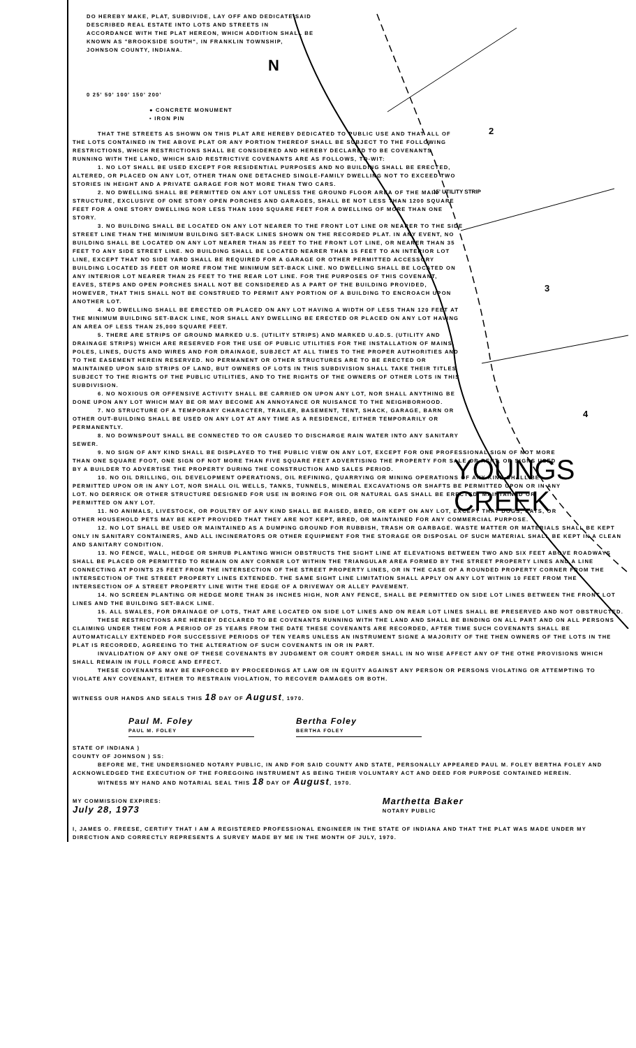2
3
4
15' UTILITY STRIP
YOUNGS CREEK
DO HEREBY MAKE, PLAT, SUBDIVIDE, LAY OFF AND DEDICATE SAID DESCRIBED REAL ESTATE INTO LOTS AND STREETS IN ACCORDANCE WITH THE PLAT HEREON, WHICH ADDITION SHALL BE KNOWN AS "BROOKSIDE SOUTH", IN FRANKLIN TOWNSHIP, JOHNSON COUNTY, INDIANA.
N
0 25' 50' 100' 150' 200'
● CONCRETE MONUMENT
• IRON PIN
THAT THE STREETS AS SHOWN ON THIS PLAT ARE HEREBY DEDICATED TO PUBLIC USE AND THAT ALL OF THE LOTS CONTAINED IN THE ABOVE PLAT OR ANY PORTION THEREOF SHALL BE SUBJECT TO THE FOLLOWING RESTRICTIONS, WHICH RESTRICTIONS SHALL BE CONSIDERED AND HEREBY DECLARED TO BE COVENANTS RUNNING WITH THE LAND, WHICH SAID RESTRICTIVE COVENANTS ARE AS FOLLOWS, TO-WIT:
1. NO LOT SHALL BE USED EXCEPT FOR RESIDENTIAL PURPOSES AND NO BUILDING SHALL BE ERECTED, ALTERED, OR PLACED ON ANY LOT, OTHER THAN ONE DETACHED SINGLE-FAMILY DWELLING NOT TO EXCEED TWO STORIES IN HEIGHT AND A PRIVATE GARAGE FOR NOT MORE THAN TWO CARS.
2. NO DWELLING SHALL BE PERMITTED ON ANY LOT UNLESS THE GROUND FLOOR AREA OF THE MAIN STRUCTURE, EXCLUSIVE OF ONE STORY OPEN PORCHES AND GARAGES, SHALL BE NOT LESS THAN 1200 SQUARE FEET FOR A ONE STORY DWELLING NOR LESS THAN 1000 SQUARE FEET FOR A DWELLING OF MORE THAN ONE STORY.
3. NO BUILDING SHALL BE LOCATED ON ANY LOT NEARER TO THE FRONT LOT LINE OR NEARER TO THE SIDE STREET LINE THAN THE MINIMUM BUILDING SET-BACK LINES SHOWN ON THE RECORDED PLAT. IN ANY EVENT, NO BUILDING SHALL BE LOCATED ON ANY LOT NEARER THAN 35 FEET TO THE FRONT LOT LINE, OR NEARER THAN 35 FEET TO ANY SIDE STREET LINE. NO BUILDING SHALL BE LOCATED NEARER THAN 15 FEET TO AN INTERIOR LOT LINE, EXCEPT THAT NO SIDE YARD SHALL BE REQUIRED FOR A GARAGE OR OTHER PERMITTED ACCESSORY BUILDING LOCATED 35 FEET OR MORE FROM THE MINIMUM SET-BACK LINE. NO DWELLING SHALL BE LOCATED ON ANY INTERIOR LOT NEARER THAN 25 FEET TO THE REAR LOT LINE. FOR THE PURPOSES OF THIS COVENANT, EAVES, STEPS AND OPEN PORCHES SHALL NOT BE CONSIDERED AS A PART OF THE BUILDING PROVIDED, HOWEVER, THAT THIS SHALL NOT BE CONSTRUED TO PERMIT ANY PORTION OF A BUILDING TO ENCROACH UPON ANOTHER LOT.
4. NO DWELLING SHALL BE ERECTED OR PLACED ON ANY LOT HAVING A WIDTH OF LESS THAN 120 FEET AT THE MINIMUM BUILDING SET-BACK LINE, NOR SHALL ANY DWELLING BE ERECTED OR PLACED ON ANY LOT HAVING AN AREA OF LESS THAN 25,000 SQUARE FEET.
5. THERE ARE STRIPS OF GROUND MARKED U.S. (UTILITY STRIPS) AND MARKED U.&D.S. (UTILITY AND DRAINAGE STRIPS) WHICH ARE RESERVED FOR THE USE OF PUBLIC UTILITIES FOR THE INSTALLATION OF MAINS, POLES, LINES, DUCTS AND WIRES AND FOR DRAINAGE, SUBJECT AT ALL TIMES TO THE PROPER AUTHORITIES AND TO THE EASEMENT HEREIN RESERVED. NO PERMANENT OR OTHER STRUCTURES ARE TO BE ERECTED OR MAINTAINED UPON SAID STRIPS OF LAND, BUT OWNERS OF LOTS IN THIS SUBDIVISION SHALL TAKE THEIR TITLES SUBJECT TO THE RIGHTS OF THE PUBLIC UTILITIES, AND TO THE RIGHTS OF THE OWNERS OF OTHER LOTS IN THIS SUBDIVISION.
6. NO NOXIOUS OR OFFENSIVE ACTIVITY SHALL BE CARRIED ON UPON ANY LOT, NOR SHALL ANYTHING BE DONE UPON ANY LOT WHICH MAY BE OR MAY BECOME AN ANNOYANCE OR NUISANCE TO THE NEIGHBORHOOD.
7. NO STRUCTURE OF A TEMPORARY CHARACTER, TRAILER, BASEMENT, TENT, SHACK, GARAGE, BARN OR OTHER OUT-BUILDING SHALL BE USED ON ANY LOT AT ANY TIME AS A RESIDENCE, EITHER TEMPORARILY OR PERMANENTLY.
8. NO DOWNSPOUT SHALL BE CONNECTED TO OR CAUSED TO DISCHARGE RAIN WATER INTO ANY SANITARY SEWER.
9. NO SIGN OF ANY KIND SHALL BE DISPLAYED TO THE PUBLIC VIEW ON ANY LOT, EXCEPT FOR ONE PROFESSIONAL SIGN OF NOT MORE THAN ONE SQUARE FOOT, ONE SIGN OF NOT MORE THAN FIVE SQUARE FEET ADVERTISING THE PROPERTY FOR SALE OR RENT, OR SIGNS USED BY A BUILDER TO ADVERTISE THE PROPERTY DURING THE CONSTRUCTION AND SALES PERIOD.
10. NO OIL DRILLING, OIL DEVELOPMENT OPERATIONS, OIL REFINING, QUARRYING OR MINING OPERATIONS OF ANY KIND SHALL BE PERMITTED UPON OR IN ANY LOT, NOR SHALL OIL WELLS, TANKS, TUNNELS, MINERAL EXCAVATIONS OR SHAFTS BE PERMITTED UPON OR IN ANY LOT. NO DERRICK OR OTHER STRUCTURE DESIGNED FOR USE IN BORING FOR OIL OR NATURAL GAS SHALL BE ERECTED, MAINTAINED OR PERMITTED ON ANY LOT.
11. NO ANIMALS, LIVESTOCK, OR POULTRY OF ANY KIND SHALL BE RAISED, BRED, OR KEPT ON ANY LOT, EXCEPT THAT DOGS, CATS, OR OTHER HOUSEHOLD PETS MAY BE KEPT PROVIDED THAT THEY ARE NOT KEPT, BRED, OR MAINTAINED FOR ANY COMMERCIAL PURPOSE.
12. NO LOT SHALL BE USED OR MAINTAINED AS A DUMPING GROUND FOR RUBBISH, TRASH OR GARBAGE. WASTE MATTER OR MATERIALS SHALL BE KEPT ONLY IN SANITARY CONTAINERS, AND ALL INCINERATORS OR OTHER EQUIPMENT FOR THE STORAGE OR DISPOSAL OF SUCH MATERIAL SHALL BE KEPT IN A CLEAN AND SANITARY CONDITION.
13. NO FENCE, WALL, HEDGE OR SHRUB PLANTING WHICH OBSTRUCTS THE SIGHT LINE AT ELEVATIONS BETWEEN TWO AND SIX FEET ABOVE ROADWAYS SHALL BE PLACED OR PERMITTED TO REMAIN ON ANY CORNER LOT WITHIN THE TRIANGULAR AREA FORMED BY THE STREET PROPERTY LINES AND A LINE CONNECTING AT POINTS 25 FEET FROM THE INTERSECTION OF THE STREET PROPERTY LINES, OR IN THE CASE OF A ROUNDED PROPERTY CORNER FROM THE INTERSECTION OF THE STREET PROPERTY LINES EXTENDED. THE SAME SIGHT LINE LIMITATION SHALL APPLY ON ANY LOT WITHIN 10 FEET FROM THE INTERSECTION OF A STREET PROPERTY LINE WITH THE EDGE OF A DRIVEWAY OR ALLEY PAVEMENT.
14. NO SCREEN PLANTING OR HEDGE MORE THAN 36 INCHES HIGH, NOR ANY FENCE, SHALL BE PERMITTED ON SIDE LOT LINES BETWEEN THE FRONT LOT LINES AND THE BUILDING SET-BACK LINE.
15. ALL SWALES, FOR DRAINAGE OF LOTS, THAT ARE LOCATED ON SIDE LOT LINES AND ON REAR LOT LINES SHALL BE PRESERVED AND NOT OBSTRUCTED.
THESE RESTRICTIONS ARE HEREBY DECLARED TO BE COVENANTS RUNNING WITH THE LAND AND SHALL BE BINDING ON ALL PART AND ON ALL PERSONS CLAIMING UNDER THEM FOR A PERIOD OF 25 YEARS FROM THE DATE THESE COVENANTS ARE RECORDED, AFTER TIME SUCH COVENANTS SHALL BE AUTOMATICALLY EXTENDED FOR SUCCESSIVE PERIODS OF TEN YEARS UNLESS AN INSTRUMENT SIGNE A MAJORITY OF THE THEN OWNERS OF THE LOTS IN THE PLAT IS RECORDED, AGREEING TO THE ALTERATION OF SUCH COVENANTS IN OR IN PART.
INVALIDATION OF ANY ONE OF THESE COVENANTS BY JUDGMENT OR COURT ORDER SHALL IN NO WISE AFFECT ANY OF THE OTHE PROVISIONS WHICH SHALL REMAIN IN FULL FORCE AND EFFECT.
THESE COVENANTS MAY BE ENFORCED BY PROCEEDINGS AT LAW OR IN EQUITY AGAINST ANY PERSON OR PERSONS VIOLATING OR ATTEMPTING TO VIOLATE ANY COVENANT, EITHER TO RESTRAIN VIOLATION, TO RECOVER DAMAGES OR BOTH.
WITNESS OUR HANDS AND SEALS THIS 18 DAY OF August, 1970.
Paul M. Foley
PAUL M. FOLEY
Bertha Foley
BERTHA FOLEY
STATE OF INDIANA )
COUNTY OF JOHNSON ) SS:
BEFORE ME, THE UNDERSIGNED NOTARY PUBLIC, IN AND FOR SAID COUNTY AND STATE, PERSONALLY APPEARED PAUL M. FOLEY BERTHA FOLEY AND ACKNOWLEDGED THE EXECUTION OF THE FOREGOING INSTRUMENT AS BEING THEIR VOLUNTARY ACT AND DEED FOR PURPOSE CONTAINED HEREIN.
WITNESS MY HAND AND NOTARIAL SEAL THIS 18 DAY OF August, 1970.
MY COMMISSION EXPIRES:
July 28, 1973
Marthetta Baker
NOTARY PUBLIC
I, JAMES O. FREESE, CERTIFY THAT I AM A REGISTERED PROFESSIONAL ENGINEER IN THE STATE OF INDIANA AND THAT THE PLAT WAS MADE UNDER MY DIRECTION AND CORRECTLY REPRESENTS A SURVEY MADE BY ME IN THE MONTH OF JULY, 1970.